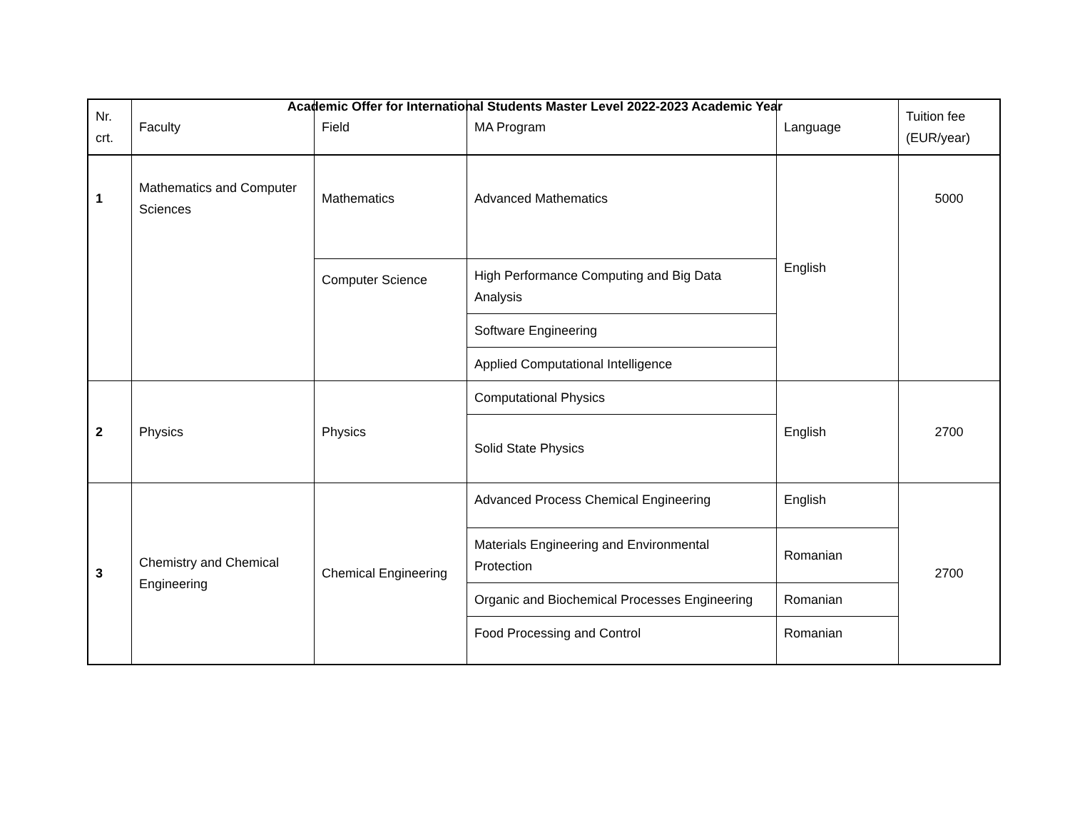Academic Offer for International Students Master Level 2022-2023 Academic Year
| Nr. crt. | Faculty | Field | MA Program | Language | Tuition fee (EUR/year) |
| --- | --- | --- | --- | --- | --- |
| 1 | Mathematics and Computer Sciences | Mathematics | Advanced Mathematics | English | 5000 |
| | | Computer Science | High Performance Computing and Big Data Analysis | | |
| | | | Software Engineering | | |
| | | | Applied Computational Intelligence | | |
| 2 | Physics | Physics | Computational Physics | English | 2700 |
| | | | Solid State Physics | | |
| 3 | Chemistry and Chemical Engineering | Chemical Engineering | Advanced Process Chemical Engineering | English | 2700 |
| | | | Materials Engineering and Environmental Protection | Romanian | |
| | | | Organic and Biochemical Processes Engineering | Romanian | |
| | | | Food Processing and Control | Romanian | |